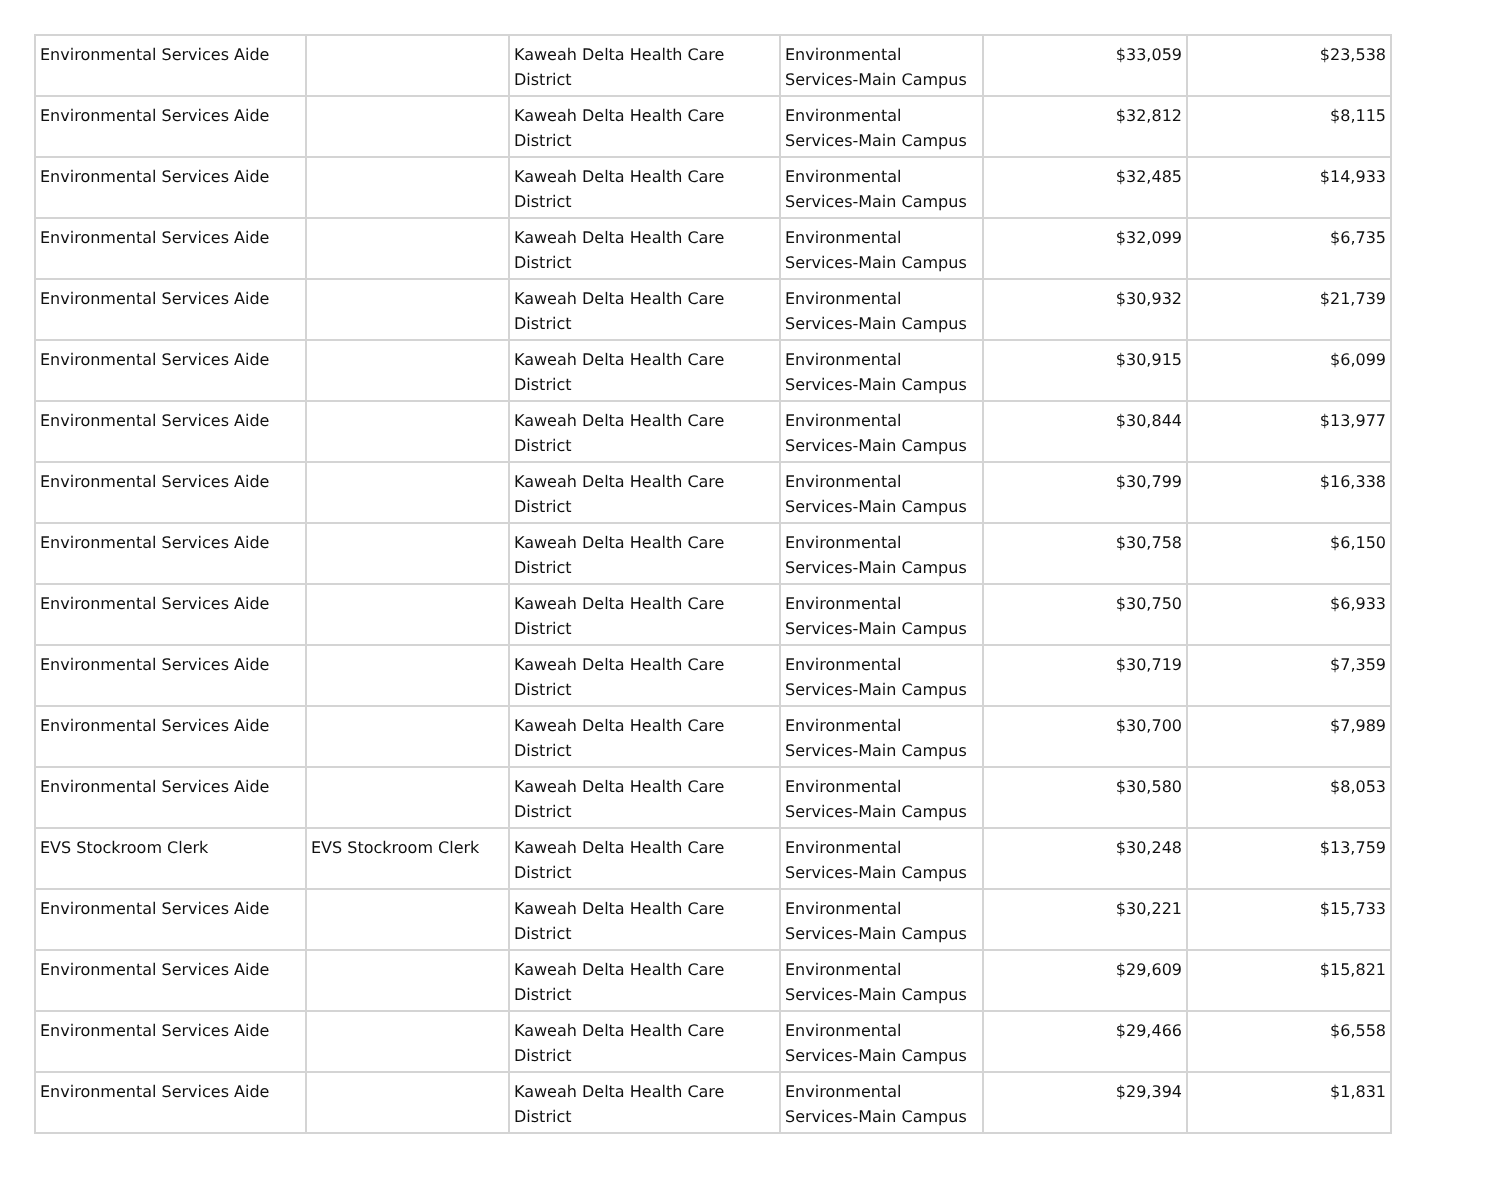| Environmental Services Aide | | Kaweah Delta Health Care District | Environmental Services-Main Campus | $33,059 | $23,538 |
| Environmental Services Aide | | Kaweah Delta Health Care District | Environmental Services-Main Campus | $32,812 | $8,115 |
| Environmental Services Aide | | Kaweah Delta Health Care District | Environmental Services-Main Campus | $32,485 | $14,933 |
| Environmental Services Aide | | Kaweah Delta Health Care District | Environmental Services-Main Campus | $32,099 | $6,735 |
| Environmental Services Aide | | Kaweah Delta Health Care District | Environmental Services-Main Campus | $30,932 | $21,739 |
| Environmental Services Aide | | Kaweah Delta Health Care District | Environmental Services-Main Campus | $30,915 | $6,099 |
| Environmental Services Aide | | Kaweah Delta Health Care District | Environmental Services-Main Campus | $30,844 | $13,977 |
| Environmental Services Aide | | Kaweah Delta Health Care District | Environmental Services-Main Campus | $30,799 | $16,338 |
| Environmental Services Aide | | Kaweah Delta Health Care District | Environmental Services-Main Campus | $30,758 | $6,150 |
| Environmental Services Aide | | Kaweah Delta Health Care District | Environmental Services-Main Campus | $30,750 | $6,933 |
| Environmental Services Aide | | Kaweah Delta Health Care District | Environmental Services-Main Campus | $30,719 | $7,359 |
| Environmental Services Aide | | Kaweah Delta Health Care District | Environmental Services-Main Campus | $30,700 | $7,989 |
| Environmental Services Aide | | Kaweah Delta Health Care District | Environmental Services-Main Campus | $30,580 | $8,053 |
| EVS Stockroom Clerk | EVS Stockroom Clerk | Kaweah Delta Health Care District | Environmental Services-Main Campus | $30,248 | $13,759 |
| Environmental Services Aide | | Kaweah Delta Health Care District | Environmental Services-Main Campus | $30,221 | $15,733 |
| Environmental Services Aide | | Kaweah Delta Health Care District | Environmental Services-Main Campus | $29,609 | $15,821 |
| Environmental Services Aide | | Kaweah Delta Health Care District | Environmental Services-Main Campus | $29,466 | $6,558 |
| Environmental Services Aide | | Kaweah Delta Health Care District | Environmental Services-Main Campus | $29,394 | $1,831 |